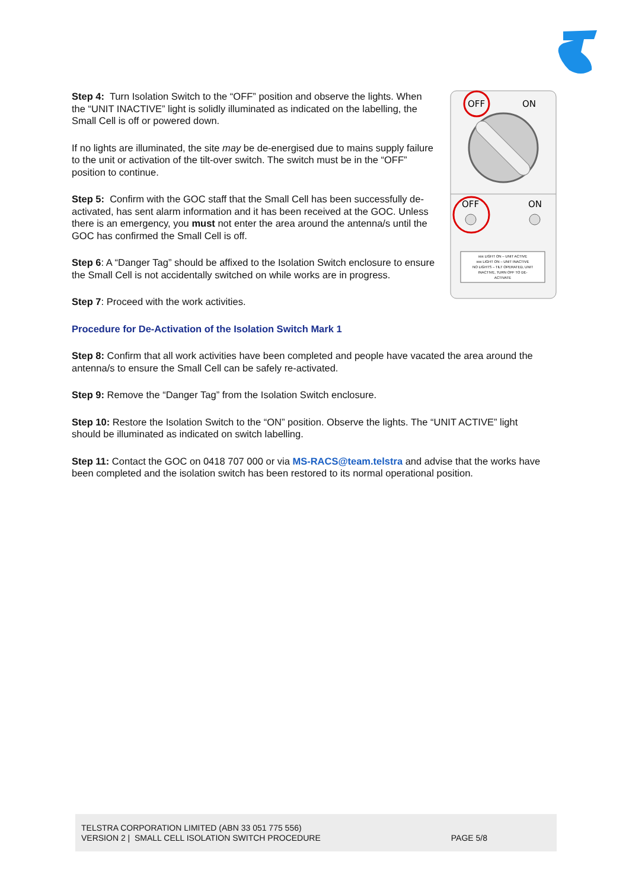OFF
ON
OFF
ON
xxx LIGHT ON – UNIT ACTIVE
xxx LIGHT ON – UNIT INACTIVE
NO LIGHTS – TILT OPERATED, UNIT
INACTIVE, TURN OFF TO DE-
ACTIVATE
Step 4: Turn Isolation Switch to the “OFF” position and observe the lights. When the “UNIT INACTIVE” light is solidly illuminated as indicated on the labelling, the Small Cell is off or powered down.
If no lights are illuminated, the site may be de-energised due to mains supply failure to the unit or activation of the tilt-over switch. The switch must be in the “OFF” position to continue.
Step 5: Confirm with the GOC staff that the Small Cell has been successfully de-activated, has sent alarm information and it has been received at the GOC. Unless there is an emergency, you must not enter the area around the antenna/s until the GOC has confirmed the Small Cell is off.
Step 6: A “Danger Tag” should be affixed to the Isolation Switch enclosure to ensure the Small Cell is not accidentally switched on while works are in progress.
Step 7: Proceed with the work activities.
Procedure for De-Activation of the Isolation Switch Mark 1
Step 8: Confirm that all work activities have been completed and people have vacated the area around the antenna/s to ensure the Small Cell can be safely re-activated.
Step 9: Remove the “Danger Tag” from the Isolation Switch enclosure.
Step 10: Restore the Isolation Switch to the “ON” position. Observe the lights. The “UNIT ACTIVE” light should be illuminated as indicated on switch labelling.
Step 11: Contact the GOC on 0418 707 000 or via MS-RACS@team.telstra and advise that the works have been completed and the isolation switch has been restored to its normal operational position.
TELSTRA CORPORATION LIMITED (ABN 33 051 775 556)
VERSION 2 | SMALL CELL ISOLATION SWITCH PROCEDURE
PAGE 5/8